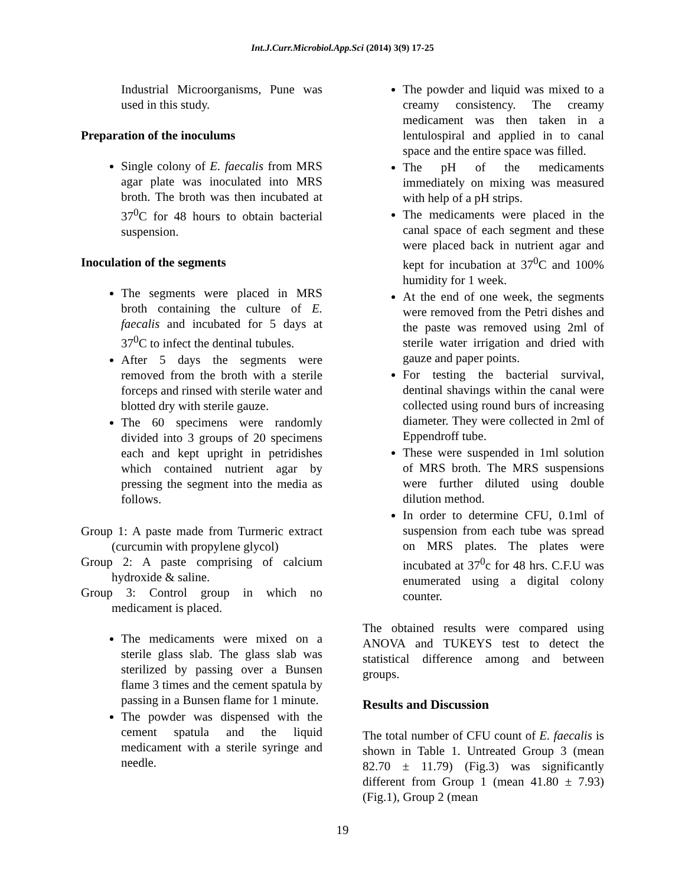Int.J.Curr.Microbiol.App.Sci (2014) 3(9) 17-25
Industrial Microorganisms, Pune was used in this study.
Preparation of the inoculums
Single colony of E. faecalis from MRS agar plate was inoculated into MRS broth. The broth was then incubated at 37<sup>0</sup>C for 48 hours to obtain bacterial suspension.
Inoculation of the segments
The segments were placed in MRS broth containing the culture of E. faecalis and incubated for 5 days at 37<sup>0</sup>C to infect the dentinal tubules.
After 5 days the segments were removed from the broth with a sterile forceps and rinsed with sterile water and blotted dry with sterile gauze.
The 60 specimens were randomly divided into 3 groups of 20 specimens each and kept upright in petridishes which contained nutrient agar by pressing the segment into the media as follows.
Group 1: A paste made from Turmeric extract (curcumin with propylene glycol)
Group 2: A paste comprising of calcium hydroxide & saline.
Group 3: Control group in which no medicament is placed.
The medicaments were mixed on a sterile glass slab. The glass slab was sterilized by passing over a Bunsen flame 3 times and the cement spatula by passing in a Bunsen flame for 1 minute.
The powder was dispensed with the cement spatula and the liquid medicament with a sterile syringe and needle.
The powder and liquid was mixed to a creamy consistency. The creamy medicament was then taken in a lentulospiral and applied in to canal space and the entire space was filled.
The pH of the medicaments immediately on mixing was measured with help of a pH strips.
The medicaments were placed in the canal space of each segment and these were placed back in nutrient agar and kept for incubation at 37<sup>0</sup>C and 100% humidity for 1 week.
At the end of one week, the segments were removed from the Petri dishes and the paste was removed using 2ml of sterile water irrigation and dried with gauze and paper points.
For testing the bacterial survival, dentinal shavings within the canal were collected using round burs of increasing diameter. They were collected in 2ml of Eppendroff tube.
These were suspended in 1ml solution of MRS broth. The MRS suspensions were further diluted using double dilution method.
In order to determine CFU, 0.1ml of suspension from each tube was spread on MRS plates. The plates were incubated at 37<sup>0</sup>c for 48 hrs. C.F.U was enumerated using a digital colony counter.
The obtained results were compared using ANOVA and TUKEYS test to detect the statistical difference among and between groups.
Results and Discussion
The total number of CFU count of E. faecalis is shown in Table 1. Untreated Group 3 (mean 82.70 ± 11.79) (Fig.3) was significantly different from Group 1 (mean 41.80 ± 7.93) (Fig.1), Group 2 (mean
19